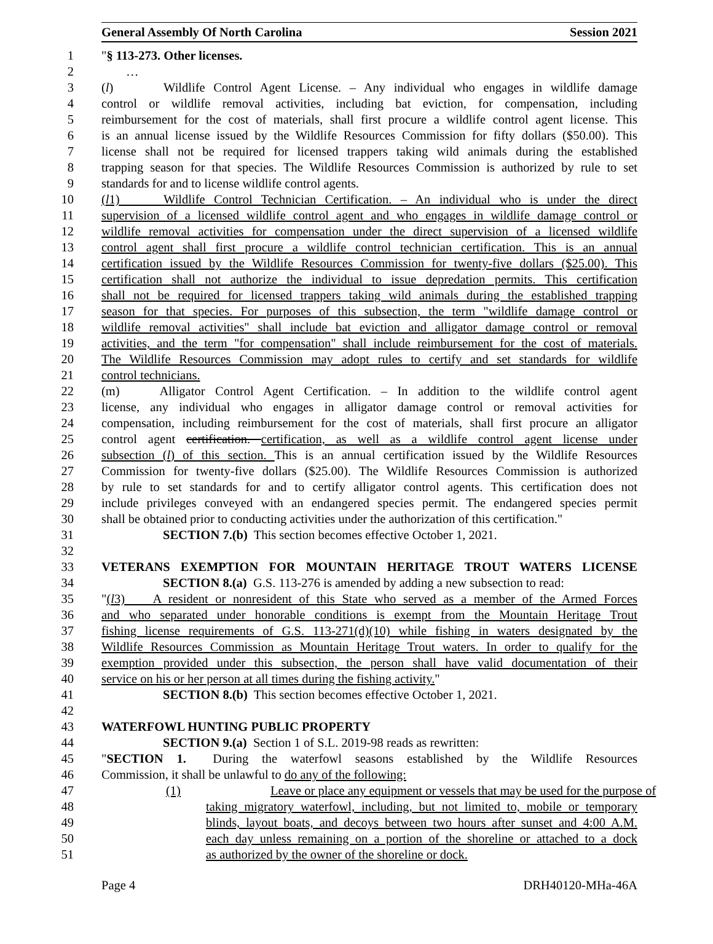General Assembly Of North Carolina Session 2021
1 "§ 113-273. Other licenses.
2 …
3 (l) Wildlife Control Agent License. – Any individual who engages in wildlife damage
4 control or wildlife removal activities, including bat eviction, for compensation, including
5 reimbursement for the cost of materials, shall first procure a wildlife control agent license. This
6 is an annual license issued by the Wildlife Resources Commission for fifty dollars ($50.00). This
7 license shall not be required for licensed trappers taking wild animals during the established
8 trapping season for that species. The Wildlife Resources Commission is authorized by rule to set
9 standards for and to license wildlife control agents.
10 (l1) Wildlife Control Technician Certification. – An individual who is under the direct
11 supervision of a licensed wildlife control agent and who engages in wildlife damage control or
12 wildlife removal activities for compensation under the direct supervision of a licensed wildlife
13 control agent shall first procure a wildlife control technician certification. This is an annual
14 certification issued by the Wildlife Resources Commission for twenty-five dollars ($25.00). This
15 certification shall not authorize the individual to issue depredation permits. This certification
16 shall not be required for licensed trappers taking wild animals during the established trapping
17 season for that species. For purposes of this subsection, the term "wildlife damage control or
18 wildlife removal activities" shall include bat eviction and alligator damage control or removal
19 activities, and the term "for compensation" shall include reimbursement for the cost of materials.
20 The Wildlife Resources Commission may adopt rules to certify and set standards for wildlife
21 control technicians.
22 (m) Alligator Control Agent Certification. – In addition to the wildlife control agent
23 license, any individual who engages in alligator damage control or removal activities for
24 compensation, including reimbursement for the cost of materials, shall first procure an alligator
25 control agent certification. certification, as well as a wildlife control agent license under
26 subsection (l) of this section. This is an annual certification issued by the Wildlife Resources
27 Commission for twenty-five dollars ($25.00). The Wildlife Resources Commission is authorized
28 by rule to set standards for and to certify alligator control agents. This certification does not
29 include privileges conveyed with an endangered species permit. The endangered species permit
30 shall be obtained prior to conducting activities under the authorization of this certification."
31 SECTION 7.(b) This section becomes effective October 1, 2021.
32
33 VETERANS EXEMPTION FOR MOUNTAIN HERITAGE TROUT WATERS LICENSE
34 SECTION 8.(a) G.S. 113-276 is amended by adding a new subsection to read:
35 "(l3) A resident or nonresident of this State who served as a member of the Armed Forces
36 and who separated under honorable conditions is exempt from the Mountain Heritage Trout
37 fishing license requirements of G.S. 113-271(d)(10) while fishing in waters designated by the
38 Wildlife Resources Commission as Mountain Heritage Trout waters. In order to qualify for the
39 exemption provided under this subsection, the person shall have valid documentation of their
40 service on his or her person at all times during the fishing activity."
41 SECTION 8.(b) This section becomes effective October 1, 2021.
42
43 WATERFOWL HUNTING PUBLIC PROPERTY
44 SECTION 9.(a) Section 1 of S.L. 2019-98 reads as rewritten:
45 "SECTION 1. During the waterfowl seasons established by the Wildlife Resources
46 Commission, it shall be unlawful to do any of the following:
47 (1) Leave or place any equipment or vessels that may be used for the purpose of
48 taking migratory waterfowl, including, but not limited to, mobile or temporary
49 blinds, layout boats, and decoys between two hours after sunset and 4:00 A.M.
50 each day unless remaining on a portion of the shoreline or attached to a dock
51 as authorized by the owner of the shoreline or dock.
Page 4 DRH40120-MHa-46A